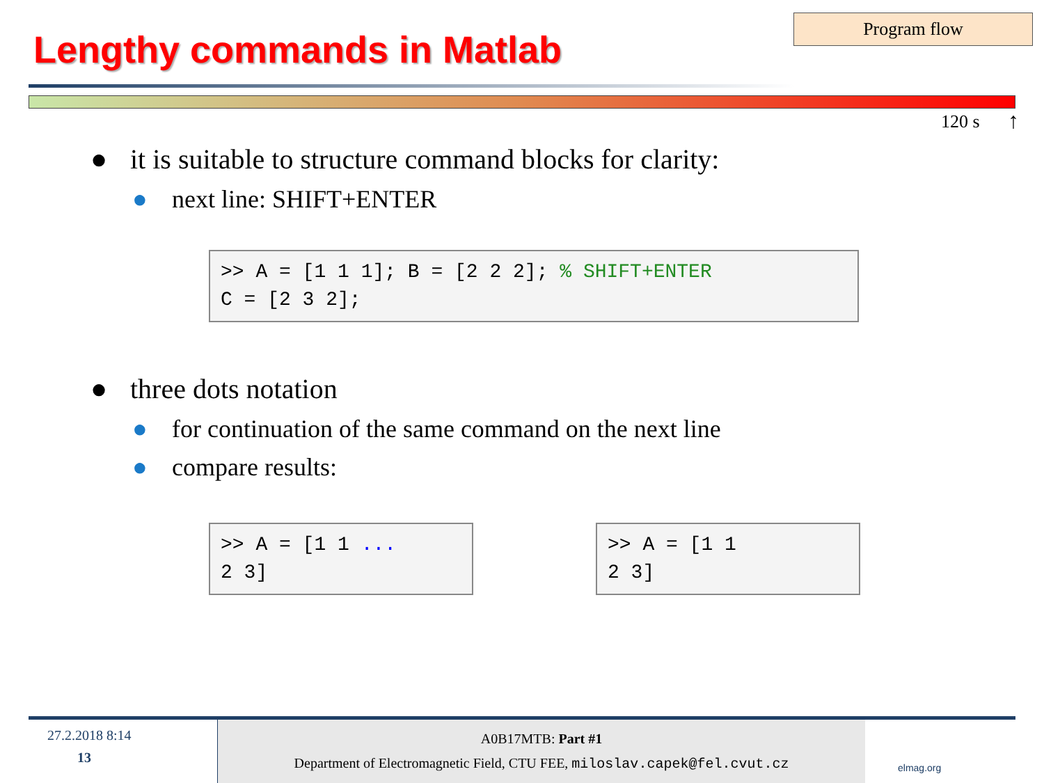Lengthy commands in Matlab
Program flow
120 s ↑
● it is suitable to structure command blocks for clarity:
● next line: SHIFT+ENTER
>> A = [1 1 1]; B = [2 2 2]; % SHIFT+ENTER C = [2 3 2];
● three dots notation
● for continuation of the same command on the next line
● compare results:
>> A = [1 1 ... 2 3]
>> A = [1 1 2 3]
27.2.2018 8:14
13
A0B17MTB: Part #1
Department of Electromagnetic Field, CTU FEE, miloslav.capek@fel.cvut.cz
elmag.org